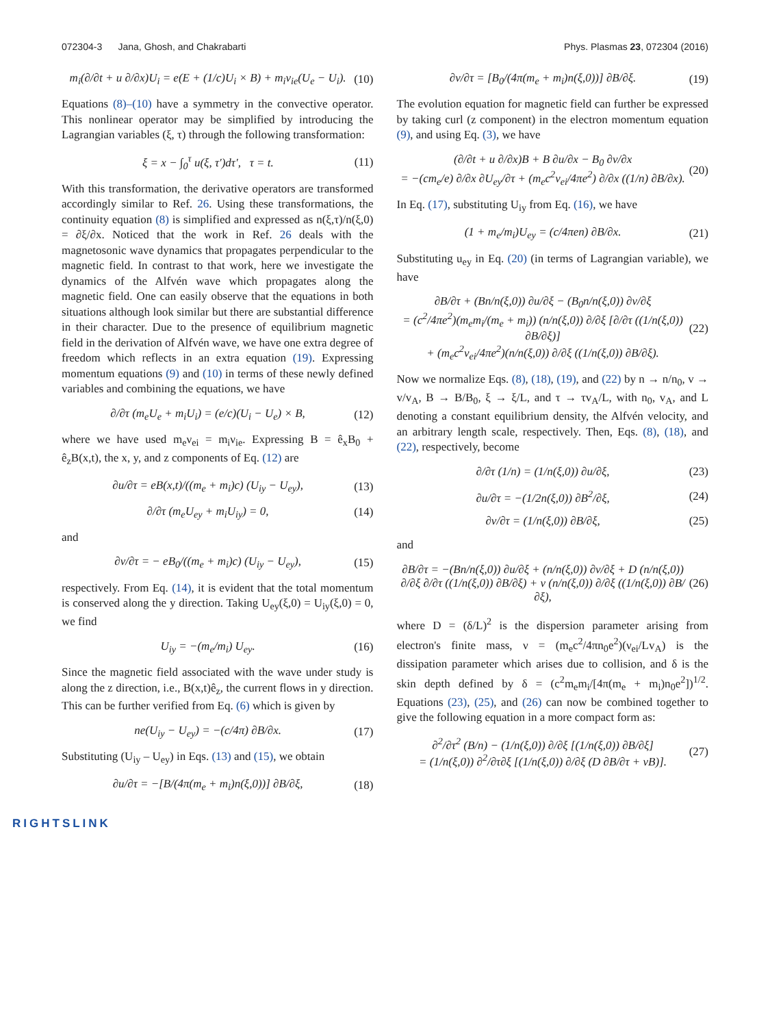072304-3 Jana, Ghosh, and Chakrabarti Phys. Plasmas 23, 072304 (2016)
m<sub>i</sub>(∂/∂t + u ∂/∂x)U<sub>i</sub> = e(E + (1/c)U<sub>i</sub> × B) + m<sub>i</sub>ν<sub>ie</sub>(U<sub>e</sub> − U<sub>i</sub>). (10)
Equations (8)–(10) have a symmetry in the convective operator. This nonlinear operator may be simplified by introducing the Lagrangian variables (ξ, τ) through the following transformation:
ξ = x − ∫<sub>0</sub><sup>τ</sup> u(ξ, τ′)dτ′, τ = t. (11)
With this transformation, the derivative operators are transformed accordingly similar to Ref. 26. Using these transformations, the continuity equation (8) is simplified and expressed as n(ξ,τ)/n(ξ,0) = ∂ξ/∂x. Noticed that the work in Ref. 26 deals with the magnetosonic wave dynamics that propagates perpendicular to the magnetic field. In contrast to that work, here we investigate the dynamics of the Alfvén wave which propagates along the magnetic field. One can easily observe that the equations in both situations although look similar but there are substantial difference in their character. Due to the presence of equilibrium magnetic field in the derivation of Alfvén wave, we have one extra degree of freedom which reflects in an extra equation (19). Expressing momentum equations (9) and (10) in terms of these newly defined variables and combining the equations, we have
∂/∂τ (m<sub>e</sub>U<sub>e</sub> + m<sub>i</sub>U<sub>i</sub>) = (e/c)(U<sub>i</sub> − U<sub>e</sub>) × B, (12)
where we have used m<sub>e</sub>ν<sub>ei</sub> = m<sub>i</sub>ν<sub>ie</sub>. Expressing B = ê<sub>x</sub>B<sub>0</sub> + ê<sub>z</sub>B(x,t), the x, y, and z components of Eq. (12) are
∂u/∂τ = eB(x,t)/((m<sub>e</sub> + m<sub>i</sub>)c) (U<sub>iy</sub> − U<sub>ey</sub>), (13)
∂/∂τ (m<sub>e</sub>U<sub>ey</sub> + m<sub>i</sub>U<sub>iy</sub>) = 0, (14)
and
∂v/∂τ = − eB<sub>0</sub>/((m<sub>e</sub> + m<sub>i</sub>)c) (U<sub>iy</sub> − U<sub>ey</sub>), (15)
respectively. From Eq. (14), it is evident that the total momentum is conserved along the y direction. Taking U<sub>ey</sub>(ξ,0) = U<sub>iy</sub>(ξ,0) = 0, we find
U<sub>iy</sub> = −(m<sub>e</sub>/m<sub>i</sub>) U<sub>ey</sub>. (16)
Since the magnetic field associated with the wave under study is along the z direction, i.e., B(x,t)ê<sub>z</sub>, the current flows in y direction. This can be further verified from Eq. (6) which is given by
ne(U<sub>iy</sub> − U<sub>ey</sub>) = −(c/4π) ∂B/∂x. (17)
Substituting (U<sub>iy</sub> – U<sub>ey</sub>) in Eqs. (13) and (15), we obtain
∂u/∂τ = −[B/(4π(m<sub>e</sub> + m<sub>i</sub>)n(ξ,0))] ∂B/∂ξ, (18)
∂v/∂τ = [B<sub>0</sub>/(4π(m<sub>e</sub> + m<sub>i</sub>)n(ξ,0))] ∂B/∂ξ. (19)
The evolution equation for magnetic field can further be expressed by taking curl (z component) in the electron momentum equation (9), and using Eq. (3), we have
(∂/∂t + u ∂/∂x)B + B ∂u/∂x − B<sub>0</sub> ∂v/∂x
= −(cm<sub>e</sub>/e) ∂/∂x ∂U<sub>ey</sub>/∂τ + (m<sub>e</sub>c<sup>2</sup>ν<sub>ei</sub>/4πe<sup>2</sup>) ∂/∂x ((1/n) ∂B/∂x). (20)
In Eq. (17), substituting U<sub>iy</sub> from Eq. (16), we have
(1 + m<sub>e</sub>/m<sub>i</sub>)U<sub>ey</sub> = (c/4πen) ∂B/∂x. (21)
Substituting u<sub>ey</sub> in Eq. (20) (in terms of Lagrangian variable), we have
∂B/∂τ + (Bn/n(ξ,0)) ∂u/∂ξ − (B<sub>0</sub>n/n(ξ,0)) ∂v/∂ξ
= (c<sup>2</sup>/4πe<sup>2</sup>)(m<sub>e</sub>m<sub>i</sub>/(m<sub>e</sub> + m<sub>i</sub>)) (n/n(ξ,0)) ∂/∂ξ [∂/∂τ ((1/n(ξ,0)) ∂B/∂ξ)]
+ (m<sub>e</sub>c<sup>2</sup>ν<sub>ei</sub>/4πe<sup>2</sup>)(n/n(ξ,0)) ∂/∂ξ ((1/n(ξ,0)) ∂B/∂ξ). (22)
Now we normalize Eqs. (8), (18), (19), and (22) by n → n/n<sub>0</sub>, v → v/v<sub>A</sub>, B → B/B<sub>0</sub>, ξ → ξ/L, and τ → τv<sub>A</sub>/L, with n<sub>0</sub>, v<sub>A</sub>, and L denoting a constant equilibrium density, the Alfvén velocity, and an arbitrary length scale, respectively. Then, Eqs. (8), (18), and (22), respectively, become
∂/∂τ (1/n) = (1/n(ξ,0)) ∂u/∂ξ, (23)
∂u/∂τ = −(1/2n(ξ,0)) ∂B<sup>2</sup>/∂ξ, (24)
∂v/∂τ = (1/n(ξ,0)) ∂B/∂ξ, (25)
and
∂B/∂τ = −(Bn/n(ξ,0)) ∂u/∂ξ + (n/n(ξ,0)) ∂v/∂ξ + D (n/n(ξ,0))
∂/∂ξ ∂/∂τ ((1/n(ξ,0)) ∂B/∂ξ) + ν (n/n(ξ,0)) ∂/∂ξ ((1/n(ξ,0)) ∂B/∂ξ), (26)
where D = (δ/L)<sup>2</sup> is the dispersion parameter arising from electron's finite mass, ν = (m<sub>e</sub>c<sup>2</sup>/4πn<sub>0</sub>e<sup>2</sup>)(ν<sub>ei</sub>/Lv<sub>A</sub>) is the dissipation parameter which arises due to collision, and δ is the skin depth defined by δ = (c<sup>2</sup>m<sub>e</sub>m<sub>i</sub>/[4π(m<sub>e</sub> + m<sub>i</sub>)n<sub>0</sub>e<sup>2</sup>])<sup>1/2</sup>. Equations (23), (25), and (26) can now be combined together to give the following equation in a more compact form as:
∂<sup>2</sup>/∂τ<sup>2</sup> (B/n) − (1/n(ξ,0)) ∂/∂ξ [(1/n(ξ,0)) ∂B/∂ξ]
= (1/n(ξ,0)) ∂<sup>2</sup>/∂τ∂ξ [(1/n(ξ,0)) ∂/∂ξ (D ∂B/∂τ + νB)]. (27)
RIGHTSLINK